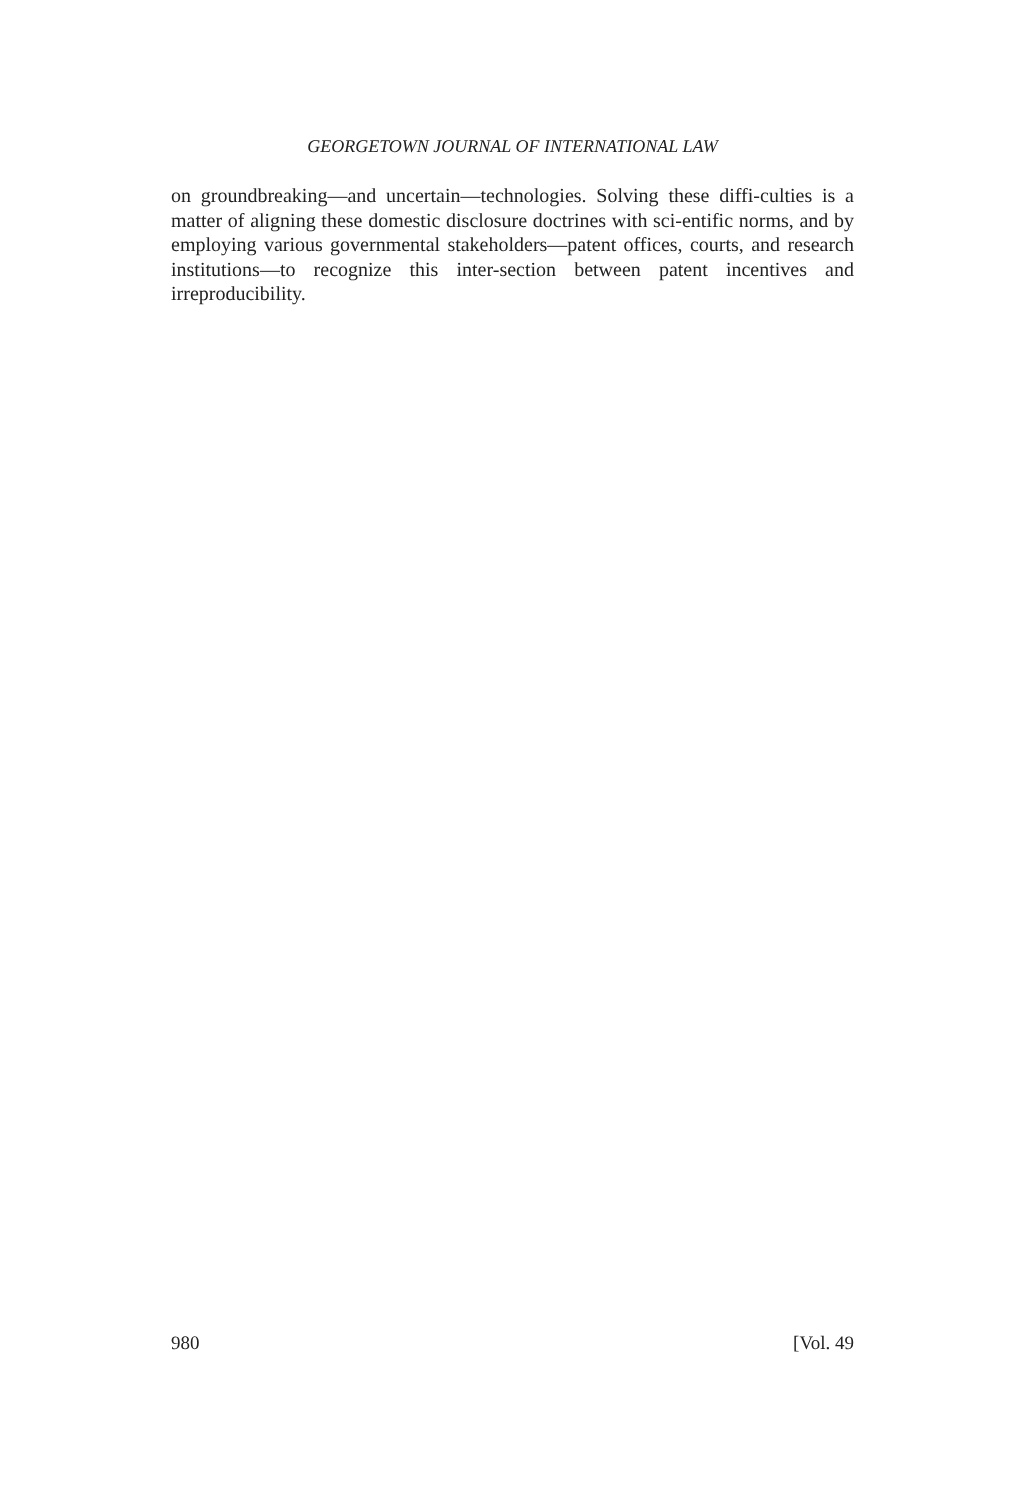GEORGETOWN JOURNAL OF INTERNATIONAL LAW
on groundbreaking—and uncertain—technologies. Solving these diffi-culties is a matter of aligning these domestic disclosure doctrines with sci-entific norms, and by employing various governmental stakeholders—patent offices, courts, and research institutions—to recognize this inter-section between patent incentives and irreproducibility.
980 [Vol. 49